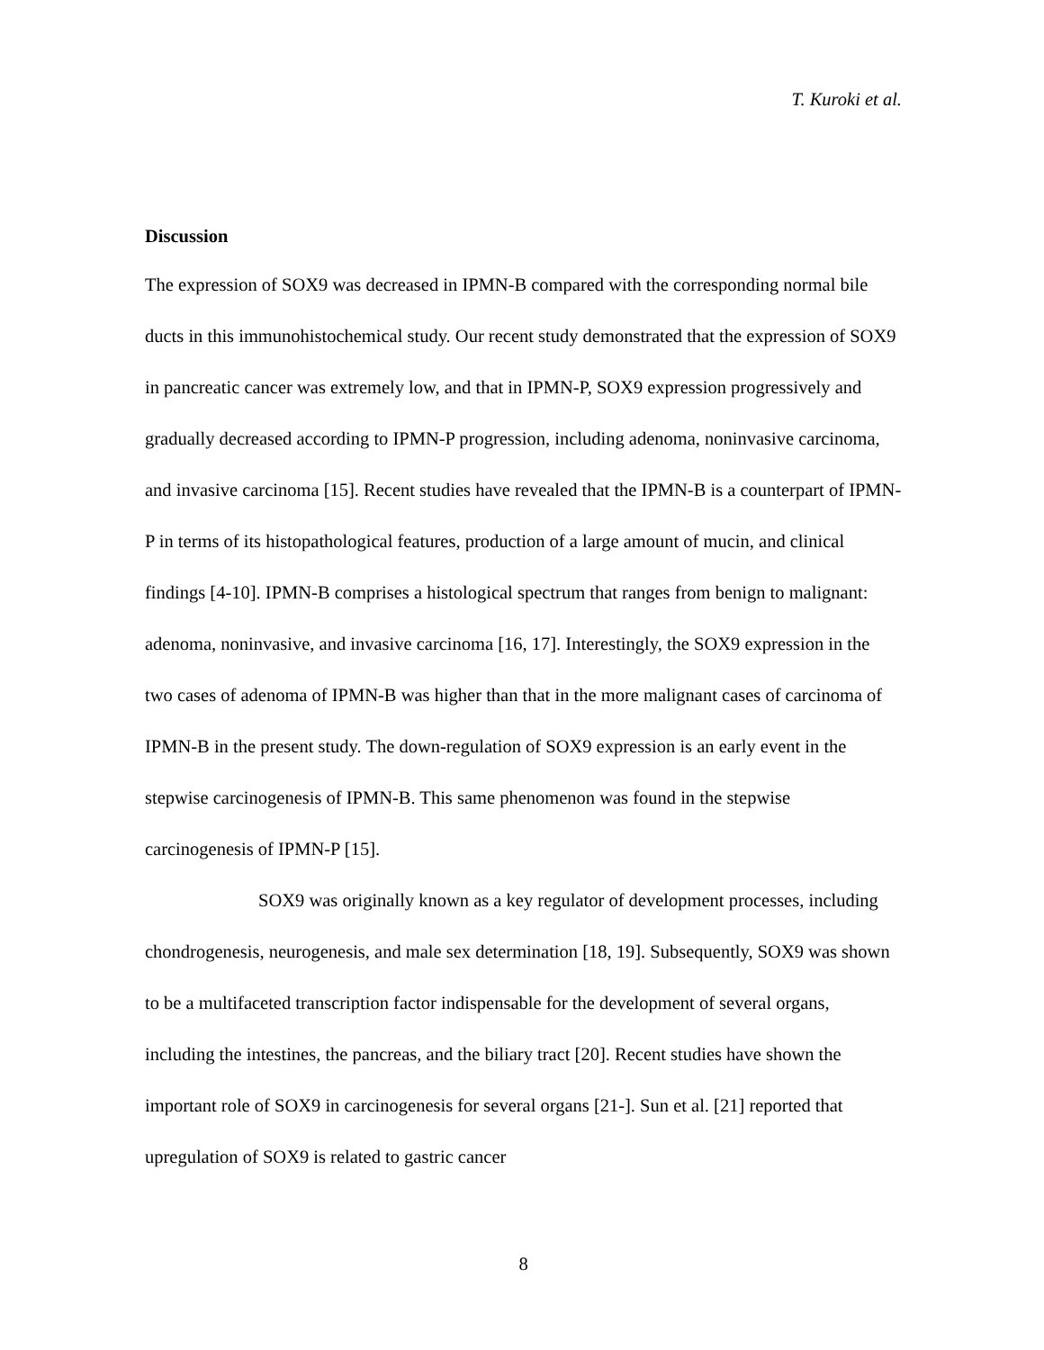T. Kuroki et al.
Discussion
The expression of SOX9 was decreased in IPMN-B compared with the corresponding normal bile ducts in this immunohistochemical study. Our recent study demonstrated that the expression of SOX9 in pancreatic cancer was extremely low, and that in IPMN-P, SOX9 expression progressively and gradually decreased according to IPMN-P progression, including adenoma, noninvasive carcinoma, and invasive carcinoma [15]. Recent studies have revealed that the IPMN-B is a counterpart of IPMN-P in terms of its histopathological features, production of a large amount of mucin, and clinical findings [4-10]. IPMN-B comprises a histological spectrum that ranges from benign to malignant: adenoma, noninvasive, and invasive carcinoma [16, 17]. Interestingly, the SOX9 expression in the two cases of adenoma of IPMN-B was higher than that in the more malignant cases of carcinoma of IPMN-B in the present study. The down-regulation of SOX9 expression is an early event in the stepwise carcinogenesis of IPMN-B. This same phenomenon was found in the stepwise carcinogenesis of IPMN-P [15].
SOX9 was originally known as a key regulator of development processes, including chondrogenesis, neurogenesis, and male sex determination [18, 19]. Subsequently, SOX9 was shown to be a multifaceted transcription factor indispensable for the development of several organs, including the intestines, the pancreas, and the biliary tract [20]. Recent studies have shown the important role of SOX9 in carcinogenesis for several organs [21-]. Sun et al. [21] reported that upregulation of SOX9 is related to gastric cancer
8